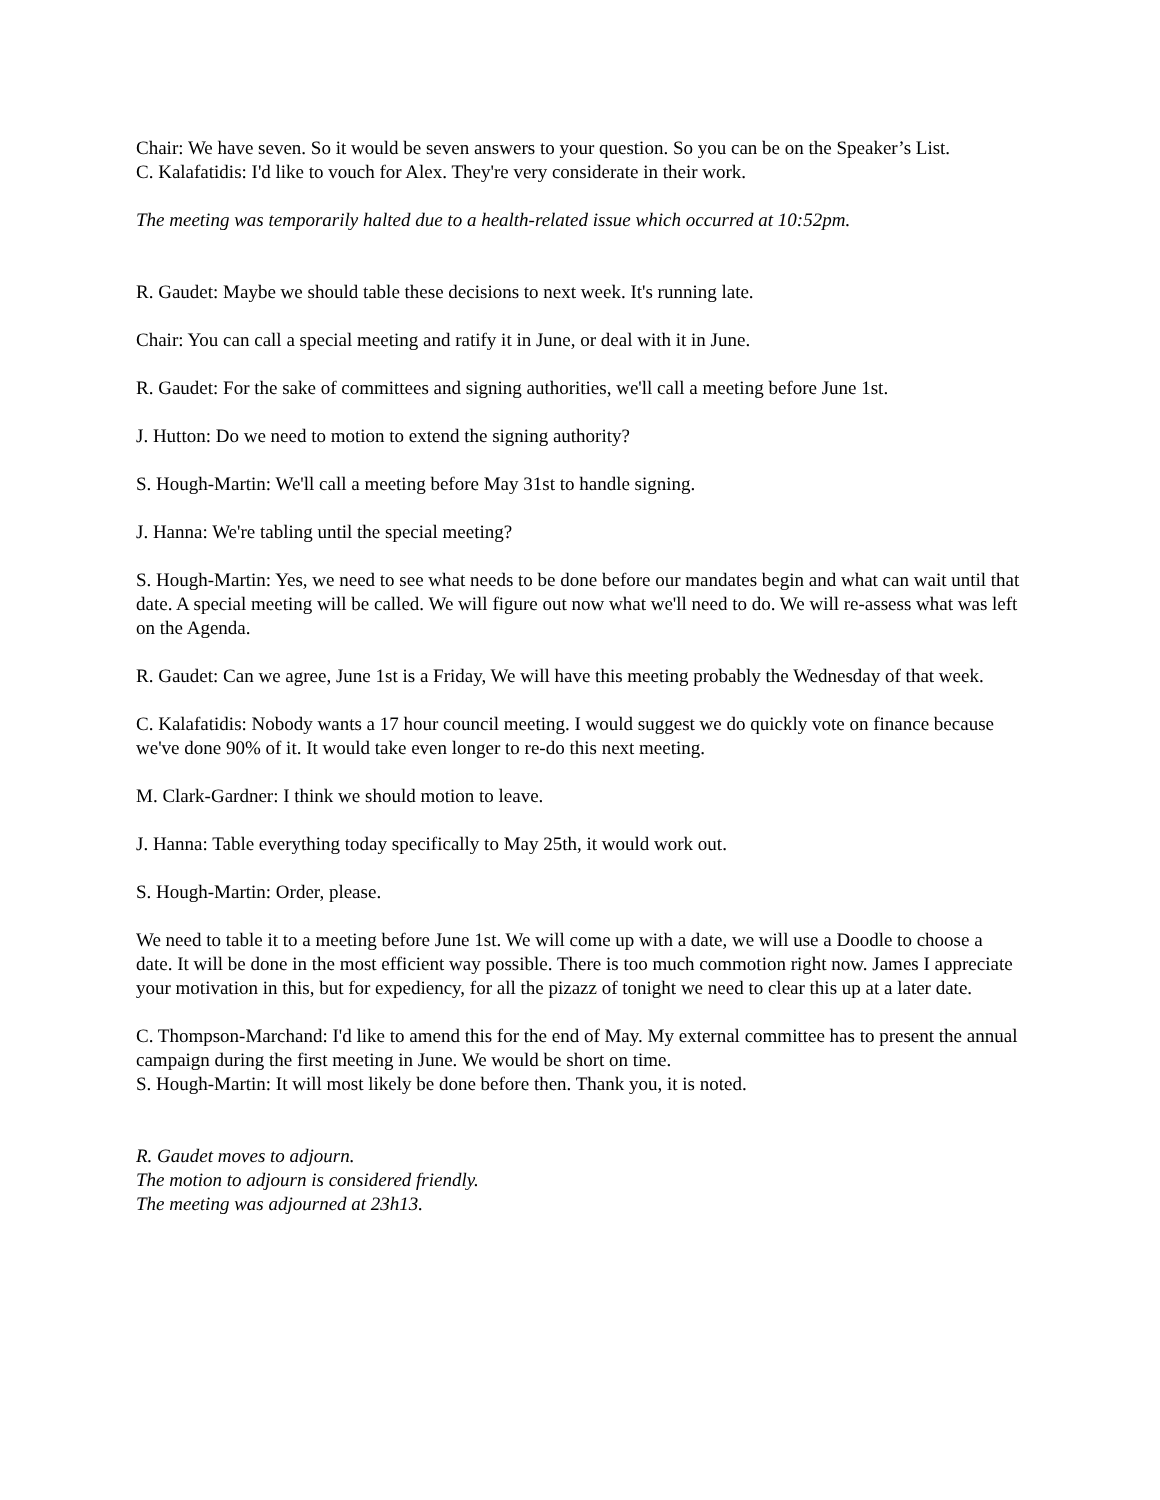Chair: We have seven. So it would be seven answers to your question. So you can be on the Speaker’s List.
C. Kalafatidis: I'd like to vouch for Alex. They're very considerate in their work.
The meeting was temporarily halted due to a health-related issue which occurred at 10:52pm.
R. Gaudet: Maybe we should table these decisions to next week. It's running late.
Chair: You can call a special meeting and ratify it in June, or deal with it in June.
R. Gaudet: For the sake of committees and signing authorities, we'll call a meeting before June 1st.
J. Hutton: Do we need to motion to extend the signing authority?
S. Hough-Martin: We'll call a meeting before May 31st to handle signing.
J. Hanna: We're tabling until the special meeting?
S. Hough-Martin: Yes, we need to see what needs to be done before our mandates begin and what can wait until that date. A special meeting will be called. We will figure out now what we'll need to do. We will re-assess what was left on the Agenda.
R. Gaudet: Can we agree, June 1st is a Friday, We will have this meeting probably the Wednesday of that week.
C. Kalafatidis: Nobody wants a 17 hour council meeting. I would suggest we do quickly vote on finance because we've done 90% of it. It would take even longer to re-do this next meeting.
M. Clark-Gardner: I think we should motion to leave.
J. Hanna: Table everything today specifically to May 25th, it would work out.
S. Hough-Martin: Order, please.
We need to table it to a meeting before June 1st. We will come up with a date, we will use a Doodle to choose a date. It will be done in the most efficient way possible. There is too much commotion right now. James I appreciate your motivation in this, but for expediency, for all the pizazz of tonight we need to clear this up at a later date.
C. Thompson-Marchand: I'd like to amend this for the end of May. My external committee has to present the annual campaign during the first meeting in June. We would be short on time.
S. Hough-Martin: It will most likely be done before then. Thank you, it is noted.
R. Gaudet moves to adjourn.
The motion to adjourn is considered friendly.
The meeting was adjourned at 23h13.